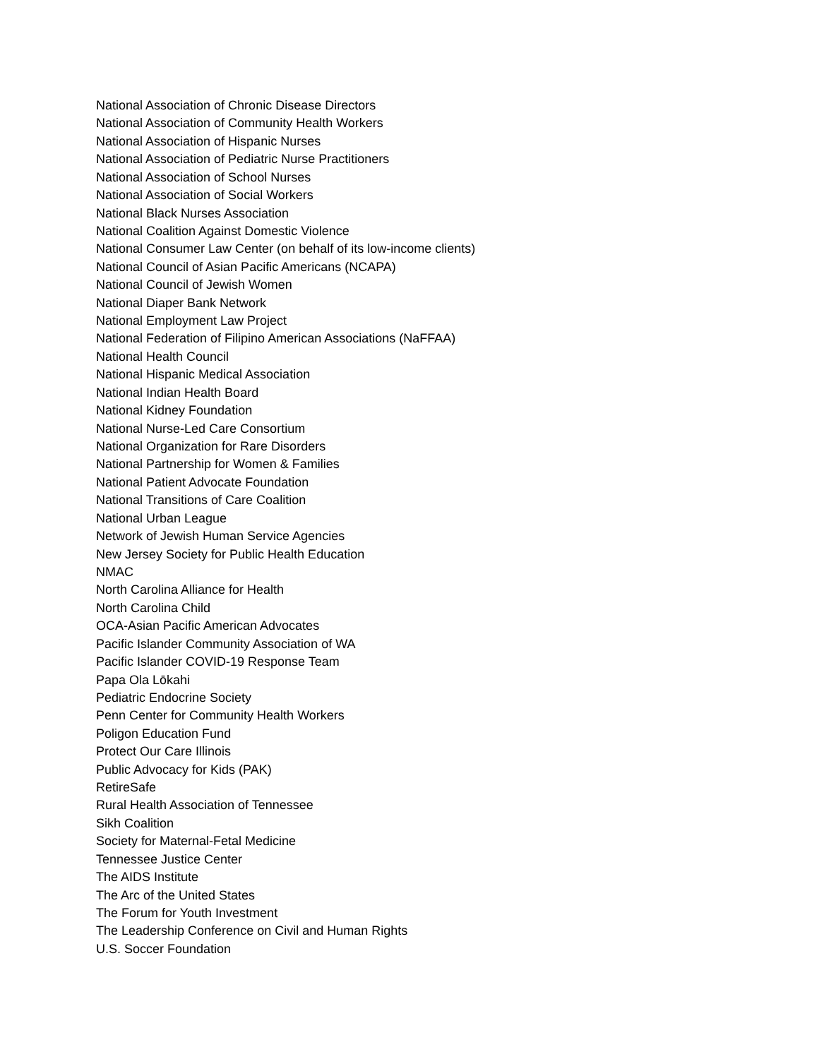National Association of Chronic Disease Directors
National Association of Community Health Workers
National Association of Hispanic Nurses
National Association of Pediatric Nurse Practitioners
National Association of School Nurses
National Association of Social Workers
National Black Nurses Association
National Coalition Against Domestic Violence
National Consumer Law Center (on behalf of its low-income clients)
National Council of Asian Pacific Americans (NCAPA)
National Council of Jewish Women
National Diaper Bank Network
National Employment Law Project
National Federation of Filipino American Associations (NaFFAA)
National Health Council
National Hispanic Medical Association
National Indian Health Board
National Kidney Foundation
National Nurse-Led Care Consortium
National Organization for Rare Disorders
National Partnership for Women & Families
National Patient Advocate Foundation
National Transitions of Care Coalition
National Urban League
Network of Jewish Human Service Agencies
New Jersey Society for Public Health Education
NMAC
North Carolina Alliance for Health
North Carolina Child
OCA-Asian Pacific American Advocates
Pacific Islander Community Association of WA
Pacific Islander COVID-19 Response Team
Papa Ola Lōkahi
Pediatric Endocrine Society
Penn Center for Community Health Workers
Poligon Education Fund
Protect Our Care Illinois
Public Advocacy for Kids (PAK)
RetireSafe
Rural Health Association of Tennessee
Sikh Coalition
Society for Maternal-Fetal Medicine
Tennessee Justice Center
The AIDS Institute
The Arc of the United States
The Forum for Youth Investment
The Leadership Conference on Civil and Human Rights
U.S. Soccer Foundation